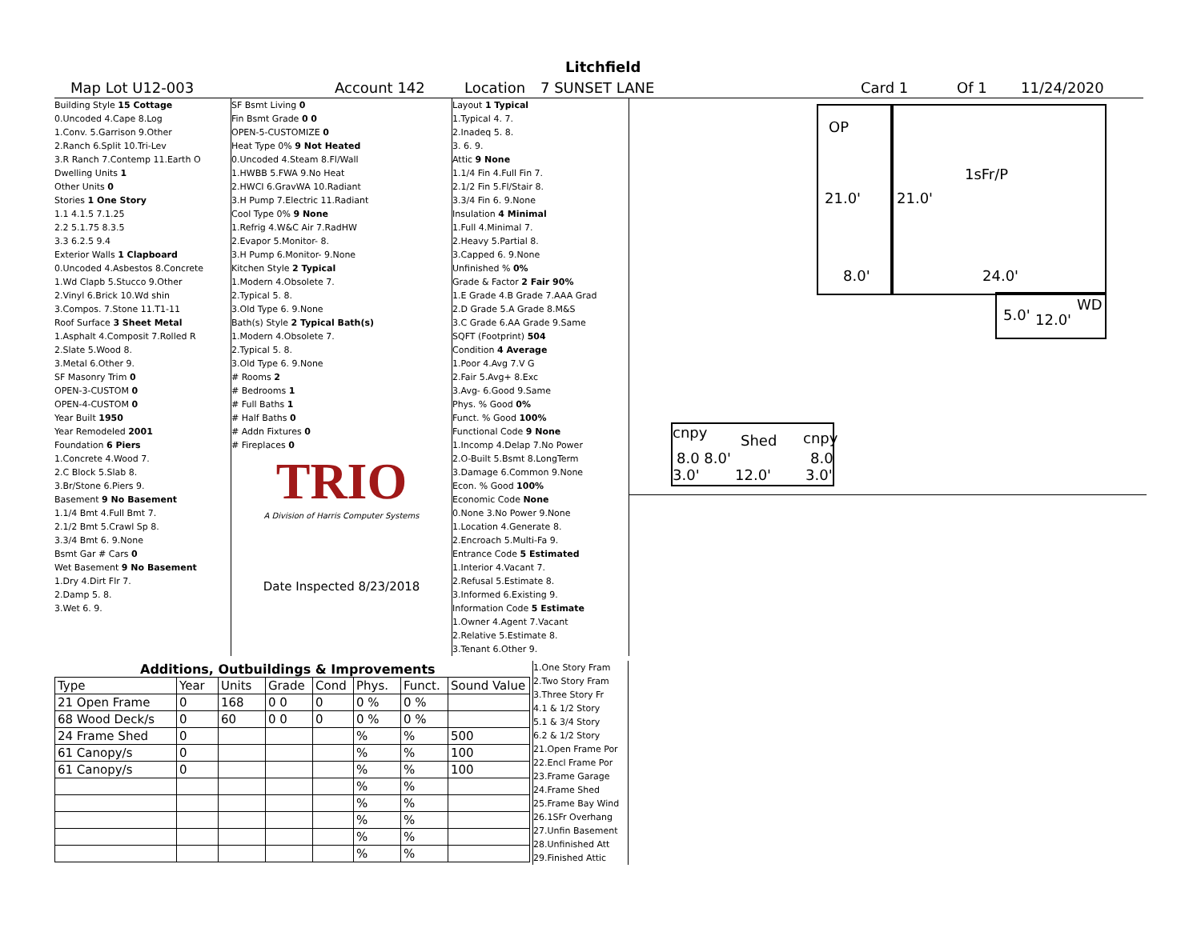Litchfield
Map Lot U12-003 Account 142 Location 7 SUNSET LANE Card 1 Of 1 11/24/2020
Building Style 15 Cottage
0.Uncoded 4.Cape 8.Log
1.Conv. 5.Garrison 9.Other
2.Ranch 6.Split 10.Tri-Lev
3.R Ranch 7.Contemp 11.Earth O
Dwelling Units 1
Other Units 0
Stories 1 One Story
1.1 4.1.5 7.1.25
2.2 5.1.75 8.3.5
3.3 6.2.5 9.4
Exterior Walls 1 Clapboard
0.Uncoded 4.Asbestos 8.Concrete
1.Wd Clapb 5.Stucco 9.Other
2.Vinyl 6.Brick 10.Wd shin
3.Compos. 7.Stone 11.T1-11
Roof Surface 3 Sheet Metal
1.Asphalt 4.Composit 7.Rolled R
2.Slate 5.Wood 8.
3.Metal 6.Other 9.
SF Masonry Trim 0
OPEN-3-CUSTOM 0
OPEN-4-CUSTOM 0
Year Built 1950
Year Remodeled 2001
Foundation 6 Piers
1.Concrete 4.Wood 7.
2.C Block 5.Slab 8.
3.Br/Stone 6.Piers 9.
Basement 9 No Basement
1.1/4 Bmt 4.Full Bmt 7.
2.1/2 Bmt 5.Crawl Sp 8.
3.3/4 Bmt 6. 9.None
Bsmt Gar # Cars 0
Wet Basement 9 No Basement
1.Dry 4.Dirt Flr 7.
2.Damp 5. 8.
3.Wet 6. 9.
SF Bsmt Living 0
Fin Bsmt Grade 0 0
OPEN-5-CUSTOMIZE 0
Heat Type 0% 9 Not Heated
0.Uncoded 4.Steam 8.Fl/Wall
1.HWBB 5.FWA 9.No Heat
2.HWCI 6.GravWA 10.Radiant
3.H Pump 7.Electric 11.Radiant
Cool Type 0% 9 None
1.Refrig 4.W&C Air 7.RadHW
2.Evapor 5.Monitor- 8.
3.H Pump 6.Monitor- 9.None
Kitchen Style 2 Typical
1.Modern 4.Obsolete 7.
2.Typical 5. 8.
3.Old Type 6. 9.None
Bath(s) Style 2 Typical Bath(s)
1.Modern 4.Obsolete 7.
2.Typical 5. 8.
3.Old Type 6. 9.None
# Rooms 2
# Bedrooms 1
# Full Baths 1
# Half Baths 0
# Addn Fixtures 0
# Fireplaces 0
TRIO
A Division of Harris Computer Systems
Date Inspected 8/23/2018
Layout 1 Typical
1.Typical 4. 7.
2.Inadeq 5. 8.
3. 6. 9.
Attic 9 None
1.1/4 Fin 4.Full Fin 7.
2.1/2 Fin 5.Fl/Stair 8.
3.3/4 Fin 6. 9.None
Insulation 4 Minimal
1.Full 4.Minimal 7.
2.Heavy 5.Partial 8.
3.Capped 6. 9.None
Unfinished % 0%
Grade & Factor 2 Fair 90%
1.E Grade 4.B Grade 7.AAA Grad
2.D Grade 5.A Grade 8.M&S
3.C Grade 6.AA Grade 9.Same
SQFT (Footprint) 504
Condition 4 Average
1.Poor 4.Avg 7.V G
2.Fair 5.Avg+ 8.Exc
3.Avg- 6.Good 9.Same
Phys. % Good 0%
Funct. % Good 100%
Functional Code 9 None
1.Incomp 4.Delap 7.No Power
2.O-Built 5.Bsmt 8.LongTerm
3.Damage 6.Common 9.None
Econ. % Good 100%
Economic Code None
0.None 3.No Power 9.None
1.Location 4.Generate 8.
2.Encroach 5.Multi-Fa 9.
Entrance Code 5 Estimated
1.Interior 4.Vacant 7.
2.Refusal 5.Estimate 8.
3.Informed 6.Existing 9.
Information Code 5 Estimate
1.Owner 4.Agent 7.Vacant
2.Relative 5.Estimate 8.
3.Tenant 6.Other 9.
Additions, Outbuildings & Improvements
| Type | Year | Units | Grade | Cond | Phys. | Funct. | Sound Value |
| 21 Open Frame | 0 | 168 | 0 0 | 0 | 0 % | 0 % | |
| 68 Wood Deck/s | 0 | 60 | 0 0 | 0 | 0 % | 0 % | |
| 24 Frame Shed | 0 | | | | % | % | 500 |
| 61 Canopy/s | 0 | | | | % | % | 100 |
| 61 Canopy/s | 0 | | | | % | % | 100 |
| | | | | | % | % | |
| | | | | | % | % | |
| | | | | | % | % | |
| | | | | | % | % | |
| | | | | | % | % | |
1.One Story Fram
2.Two Story Fram
3.Three Story Fr
4.1 & 1/2 Story
5.1 & 3/4 Story
6.2 & 1/2 Story
21.Open Frame Por
22.Encl Frame Por
23.Frame Garage
24.Frame Shed
25.Frame Bay Wind
26.1SFr Overhang
27.Unfin Basement
28.Unfinished Att
29.Finished Attic
OP
1sFr/P
21.0' 21.0'
8.0' 24.0'
WD
5.0' 12.0'
cnpy Shed cnpy
8.0 8.0' 8.0
3.0' 12.0' 3.0'